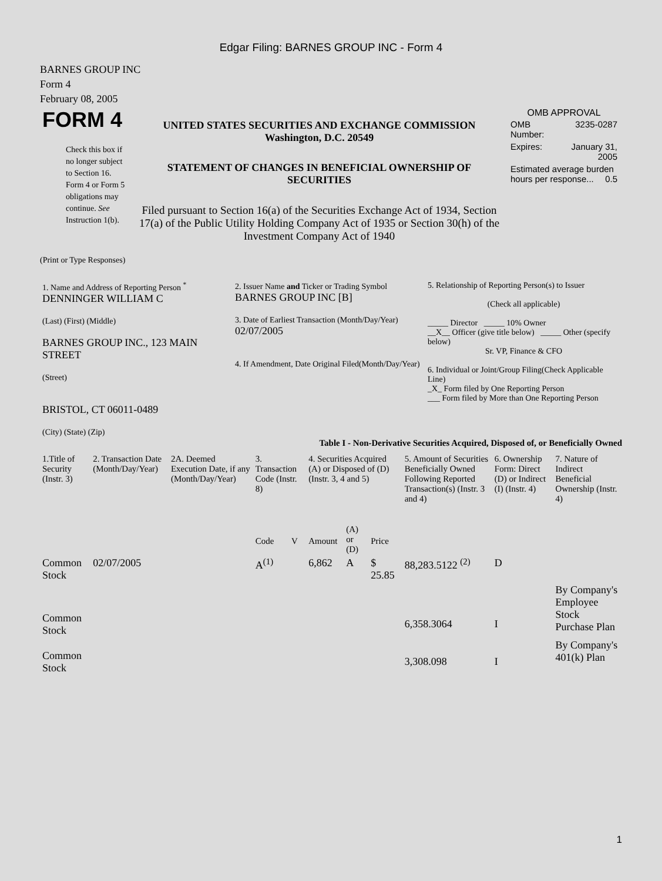Edgar Filing: BARNES GROUP INC - Form 4
BARNES GROUP INC
Form 4
February 08, 2005
| FORM 4 Check this box if no longer subject to Section 16. Form 4 or Form 5 obligations may continue. See Instruction 1(b). | UNITED STATES SECURITIES AND EXCHANGE COMMISSION Washington, D.C. 20549 STATEMENT OF CHANGES IN BENEFICIAL OWNERSHIP OF SECURITIES Filed pursuant to Section 16(a) of the Securities Exchange Act of 1934, Section 17(a) of the Public Utility Holding Company Act of 1935 or Section 30(h) of the Investment Company Act of 1940 | OMB APPROVAL / OMB Number: / 3235-0287 / / Expires: / January 31, 2005 / / Estimated average burden hours per response... 0.5 / / |
(Print or Type Responses)
| 1. Name and Address of Reporting Person <sup>*</sup> DENNINGER WILLIAM C (Last) (First) (Middle) BARNES GROUP INC., 123 MAIN STREET (Street) BRISTOL, CT 06011-0489 (City) (State) (Zip) | 2. Issuer Name and Ticker or Trading Symbol BARNES GROUP INC [B] 3. Date of Earliest Transaction (Month/Day/Year) 02/07/2005 4. If Amendment, Date Original Filed(Month/Day/Year) | 5. Relationship of Reporting Person(s) to Issuer (Check all applicable) _____ Director _____ 10% Owner __X__ Officer (give title below) _____ Other (specify below) Sr. VP, Finance & CFO 6. Individual or Joint/Group Filing(Check Applicable Line) _X_ Form filed by One Reporting Person ___ Form filed by More than One Reporting Person |
Table I - Non-Derivative Securities Acquired, Disposed of, or Beneficially Owned
| 1.Title of Security (Instr. 3) | 2. Transaction Date (Month/Day/Year) | 2A. Deemed Execution Date, if any (Month/Day/Year) | 3. Transaction Code (Instr. 8) | | 4. Securities Acquired (A) or Disposed of (D) (Instr. 3, 4 and 5) | | | 5. Amount of Securities Beneficially Owned Following Reported Transaction(s) (Instr. 3 and 4) | 6. Ownership Form: Direct (D) or Indirect (I) (Instr. 4) | 7. Nature of Indirect Beneficial Ownership (Instr. 4) |
| --- | --- | --- | --- | --- | --- | --- | --- | --- | --- | --- |
| | | | Code | V | Amount | (A) or (D) | Price | | | |
| Common Stock | 02/07/2005 | | A<sup>(1)</sup> | | 6,862 | A | $ 25.85 | 88,283.5122 <sup>(2)</sup> | D | |
| Common Stock | | | | | | | | 6,358.3064 | I | By Company's Employee Stock Purchase Plan |
| Common Stock | | | | | | | | 3,308.098 | I | By Company's 401(k) Plan |
1